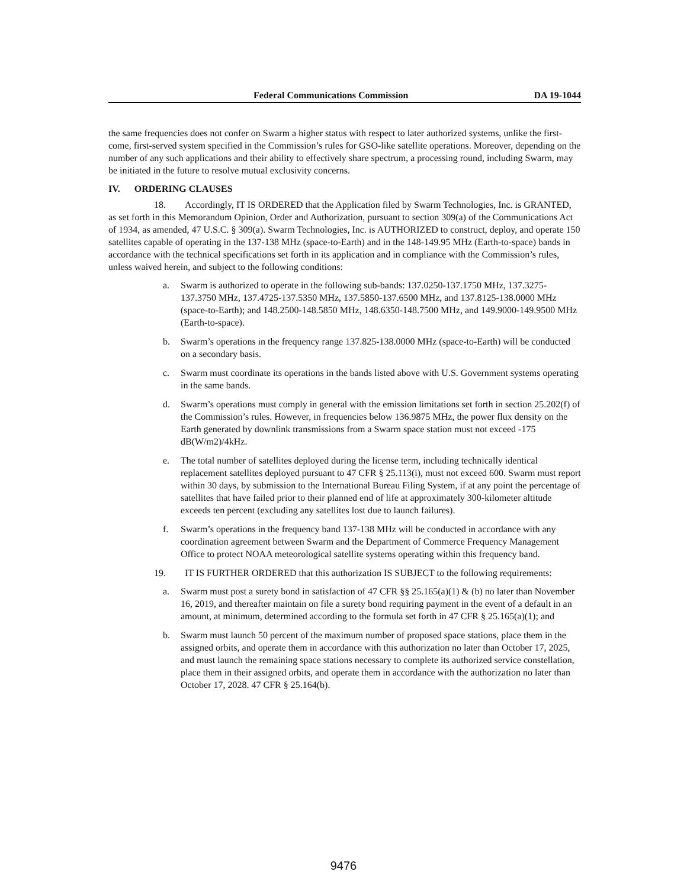Federal Communications Commission DA 19-1044
the same frequencies does not confer on Swarm a higher status with respect to later authorized systems, unlike the first-come, first-served system specified in the Commission’s rules for GSO-like satellite operations. Moreover, depending on the number of any such applications and their ability to effectively share spectrum, a processing round, including Swarm, may be initiated in the future to resolve mutual exclusivity concerns.
IV. ORDERING CLAUSES
18. Accordingly, IT IS ORDERED that the Application filed by Swarm Technologies, Inc. is GRANTED, as set forth in this Memorandum Opinion, Order and Authorization, pursuant to section 309(a) of the Communications Act of 1934, as amended, 47 U.S.C. § 309(a). Swarm Technologies, Inc. is AUTHORIZED to construct, deploy, and operate 150 satellites capable of operating in the 137-138 MHz (space-to-Earth) and in the 148-149.95 MHz (Earth-to-space) bands in accordance with the technical specifications set forth in its application and in compliance with the Commission’s rules, unless waived herein, and subject to the following conditions:
a. Swarm is authorized to operate in the following sub-bands: 137.0250-137.1750 MHz, 137.3275-137.3750 MHz, 137.4725-137.5350 MHz, 137.5850-137.6500 MHz, and 137.8125-138.0000 MHz (space-to-Earth); and 148.2500-148.5850 MHz, 148.6350-148.7500 MHz, and 149.9000-149.9500 MHz (Earth-to-space).
b. Swarm’s operations in the frequency range 137.825-138.0000 MHz (space-to-Earth) will be conducted on a secondary basis.
c. Swarm must coordinate its operations in the bands listed above with U.S. Government systems operating in the same bands.
d. Swarm’s operations must comply in general with the emission limitations set forth in section 25.202(f) of the Commission’s rules. However, in frequencies below 136.9875 MHz, the power flux density on the Earth generated by downlink transmissions from a Swarm space station must not exceed -175 dB(W/m2)/4kHz.
e. The total number of satellites deployed during the license term, including technically identical replacement satellites deployed pursuant to 47 CFR § 25.113(i), must not exceed 600. Swarm must report within 30 days, by submission to the International Bureau Filing System, if at any point the percentage of satellites that have failed prior to their planned end of life at approximately 300-kilometer altitude exceeds ten percent (excluding any satellites lost due to launch failures).
f. Swarm’s operations in the frequency band 137-138 MHz will be conducted in accordance with any coordination agreement between Swarm and the Department of Commerce Frequency Management Office to protect NOAA meteorological satellite systems operating within this frequency band.
19. IT IS FURTHER ORDERED that this authorization IS SUBJECT to the following requirements:
a. Swarm must post a surety bond in satisfaction of 47 CFR §§ 25.165(a)(1) & (b) no later than November 16, 2019, and thereafter maintain on file a surety bond requiring payment in the event of a default in an amount, at minimum, determined according to the formula set forth in 47 CFR § 25.165(a)(1); and
b. Swarm must launch 50 percent of the maximum number of proposed space stations, place them in the assigned orbits, and operate them in accordance with this authorization no later than October 17, 2025, and must launch the remaining space stations necessary to complete its authorized service constellation, place them in their assigned orbits, and operate them in accordance with the authorization no later than October 17, 2028. 47 CFR § 25.164(b).
9476